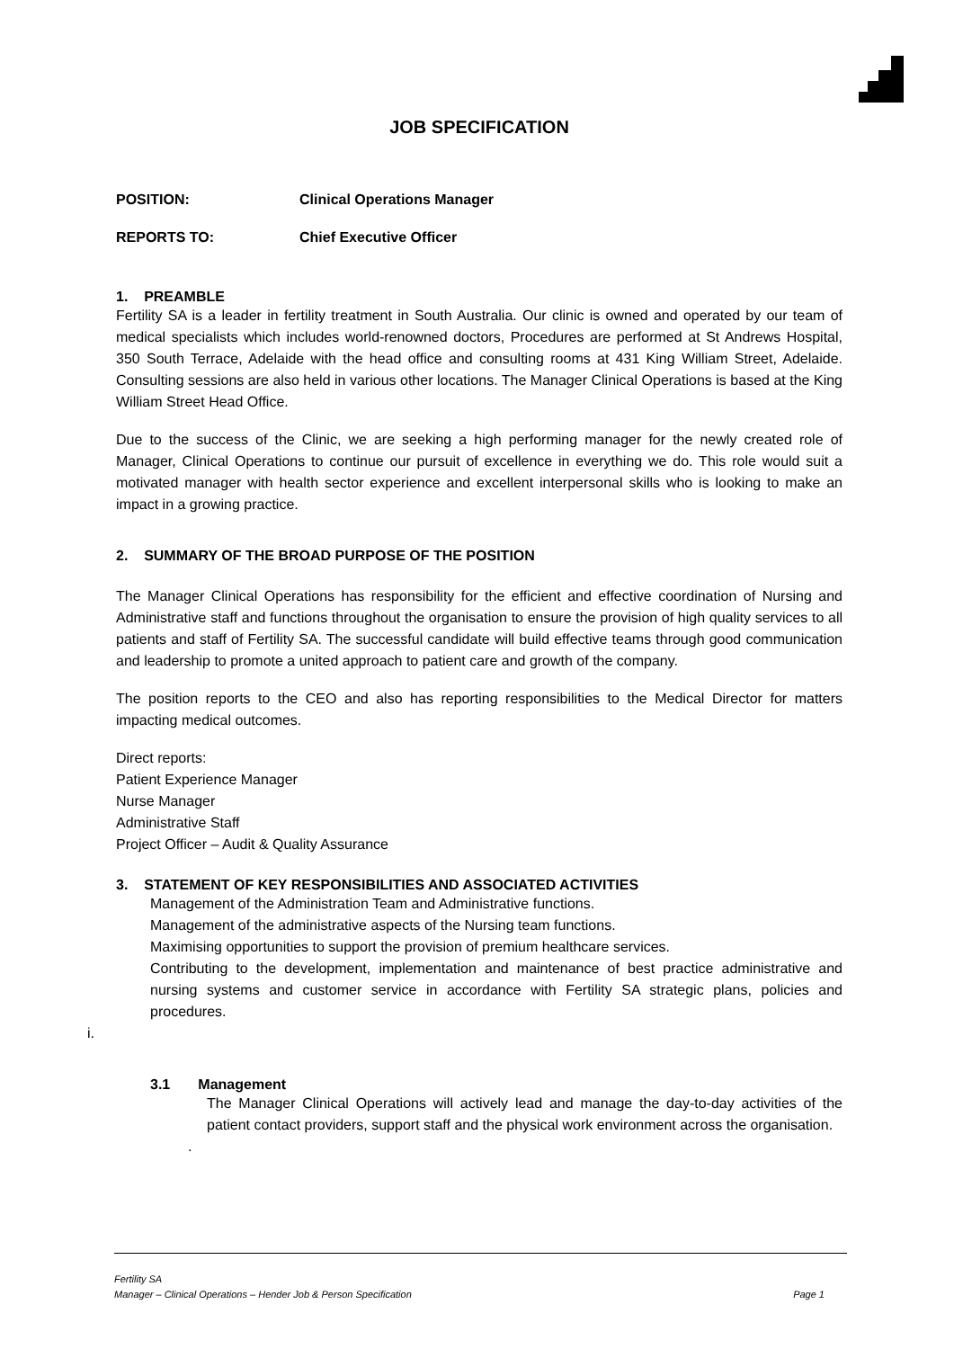JOB SPECIFICATION
POSITION: Clinical Operations Manager
REPORTS TO: Chief Executive Officer
1. PREAMBLE
Fertility SA is a leader in fertility treatment in South Australia. Our clinic is owned and operated by our team of medical specialists which includes world-renowned doctors, Procedures are performed at St Andrews Hospital, 350 South Terrace, Adelaide with the head office and consulting rooms at 431 King William Street, Adelaide. Consulting sessions are also held in various other locations. The Manager Clinical Operations is based at the King William Street Head Office.
Due to the success of the Clinic, we are seeking a high performing manager for the newly created role of Manager, Clinical Operations to continue our pursuit of excellence in everything we do. This role would suit a motivated manager with health sector experience and excellent interpersonal skills who is looking to make an impact in a growing practice.
2. SUMMARY OF THE BROAD PURPOSE OF THE POSITION
The Manager Clinical Operations has responsibility for the efficient and effective coordination of Nursing and Administrative staff and functions throughout the organisation to ensure the provision of high quality services to all patients and staff of Fertility SA. The successful candidate will build effective teams through good communication and leadership to promote a united approach to patient care and growth of the company.
The position reports to the CEO and also has reporting responsibilities to the Medical Director for matters impacting medical outcomes.
Direct reports:
Patient Experience Manager
Nurse Manager
Administrative Staff
Project Officer – Audit & Quality Assurance
3. STATEMENT OF KEY RESPONSIBILITIES AND ASSOCIATED ACTIVITIES
Management of the Administration Team and Administrative functions.
Management of the administrative aspects of the Nursing team functions.
Maximising opportunities to support the provision of premium healthcare services.
Contributing to the development, implementation and maintenance of best practice administrative and nursing systems and customer service in accordance with Fertility SA strategic plans, policies and procedures.
i.
3.1 Management
The Manager Clinical Operations will actively lead and manage the day-to-day activities of the patient contact providers, support staff and the physical work environment across the organisation.
.
Fertility SA
Manager – Clinical Operations – Hender Job & Person Specification Page 1